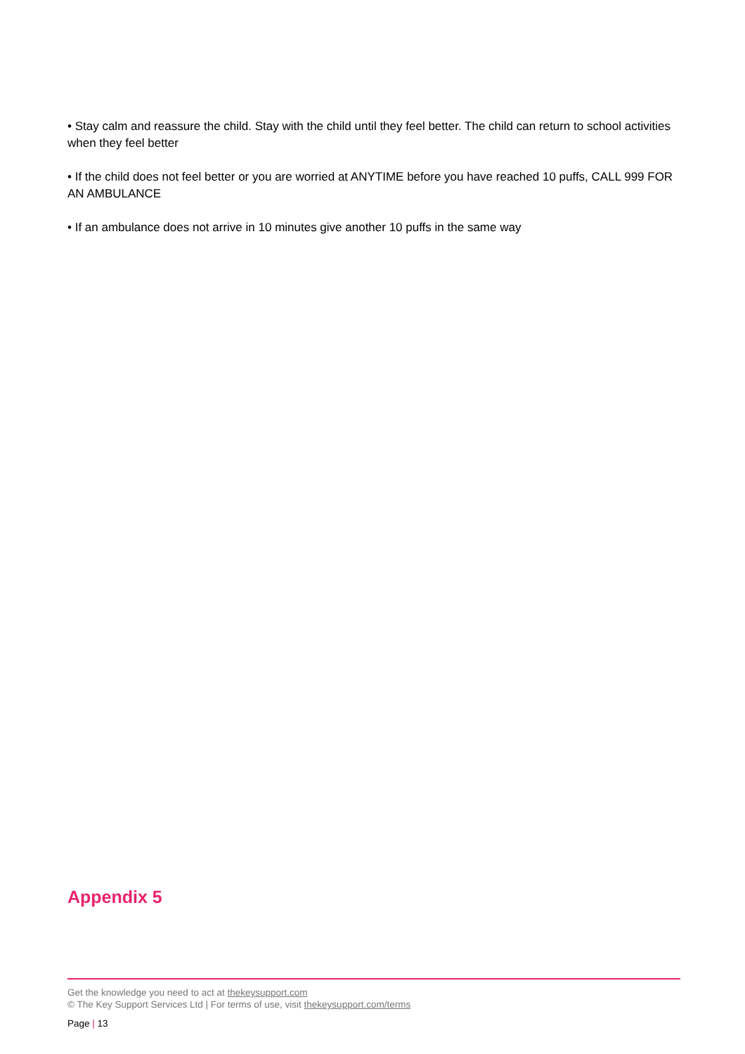• Stay calm and reassure the child. Stay with the child until they feel better. The child can return to school activities when they feel better
• If the child does not feel better or you are worried at ANYTIME before you have reached 10 puffs, CALL 999 FOR AN AMBULANCE
• If an ambulance does not arrive in 10 minutes give another 10 puffs in the same way
Appendix 5
Get the knowledge you need to act at thekeysupport.com
© The Key Support Services Ltd | For terms of use, visit thekeysupport.com/terms
Page | 13